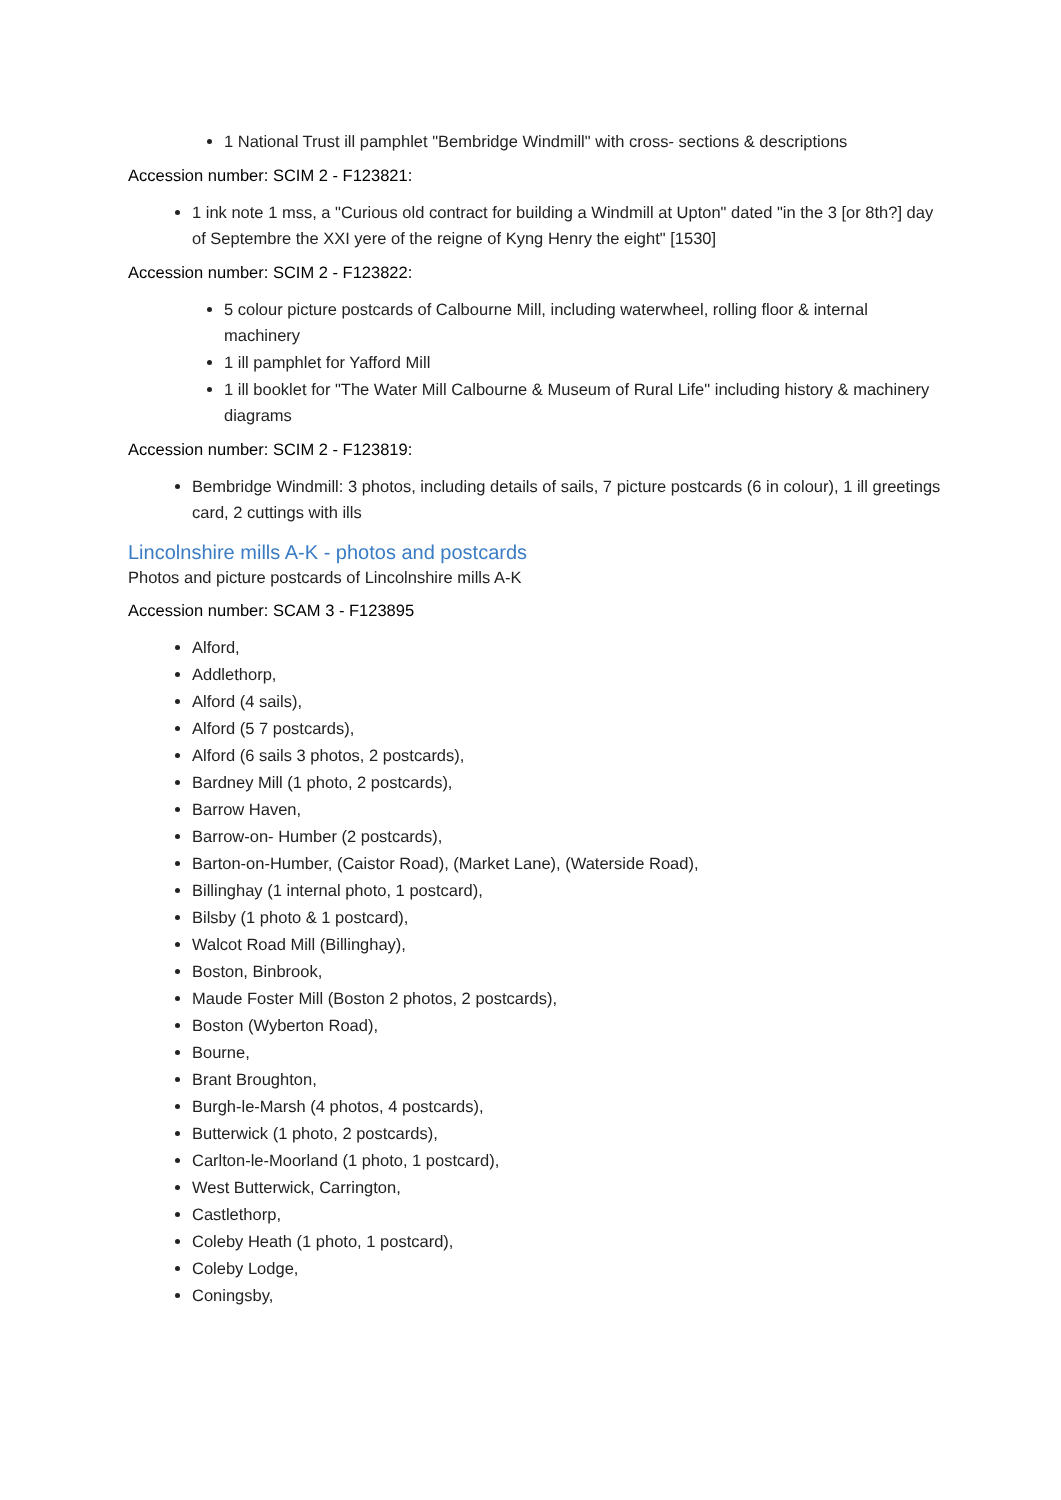1 National Trust ill pamphlet "Bembridge Windmill" with cross- sections & descriptions
Accession number: SCIM 2 - F123821:
1 ink note 1 mss, a "Curious old contract for building a Windmill at Upton" dated "in the 3 [or 8th?] day of Septembre the XXI yere of the reigne of Kyng Henry the eight" [1530]
Accession number: SCIM 2 - F123822:
5 colour picture postcards of Calbourne Mill, including waterwheel, rolling floor & internal machinery
1 ill pamphlet for Yafford Mill
1 ill booklet for "The Water Mill Calbourne & Museum of Rural Life" including history & machinery diagrams
Accession number: SCIM 2 - F123819:
Bembridge Windmill: 3 photos, including details of sails, 7 picture postcards (6 in colour), 1 ill greetings card, 2 cuttings with ills
Lincolnshire mills A-K - photos and postcards
Photos and picture postcards of Lincolnshire mills A-K
Accession number: SCAM 3 - F123895
Alford,
Addlethorp,
Alford (4 sails),
Alford (5 7 postcards),
Alford (6 sails 3 photos, 2 postcards),
Bardney Mill (1 photo, 2 postcards),
Barrow Haven,
Barrow-on- Humber (2 postcards),
Barton-on-Humber, (Caistor Road), (Market Lane), (Waterside Road),
Billinghay (1 internal photo, 1 postcard),
Bilsby (1 photo & 1 postcard),
Walcot Road Mill (Billinghay),
Boston, Binbrook,
Maude Foster Mill (Boston 2 photos, 2 postcards),
Boston (Wyberton Road),
Bourne,
Brant Broughton,
Burgh-le-Marsh (4 photos, 4 postcards),
Butterwick (1 photo, 2 postcards),
Carlton-le-Moorland (1 photo, 1 postcard),
West Butterwick, Carrington,
Castlethorp,
Coleby Heath (1 photo, 1 postcard),
Coleby Lodge,
Coningsby,